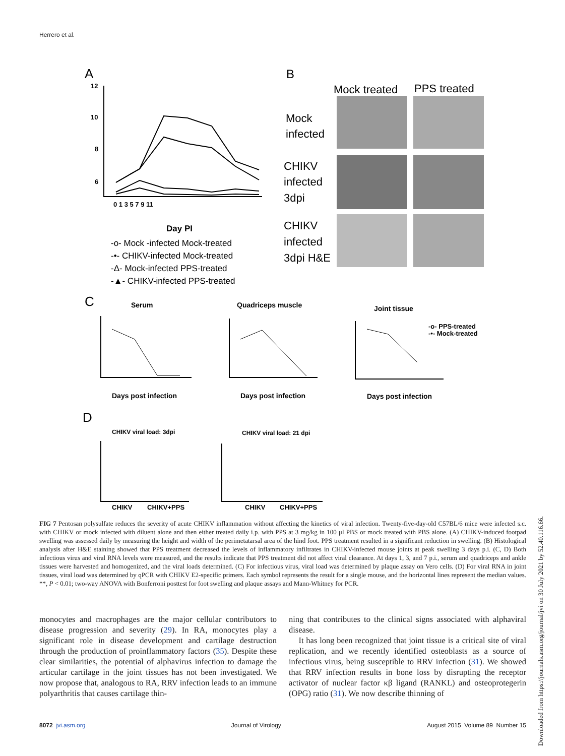Herrero et al.
A
B
12
10
8
6
0 1 3 5 7 9 11
Day PI
-o- Mock -infected Mock-treated
-•- CHIKV-infected Mock-treated
-Δ- Mock-infected PPS-treated
-▲- CHIKV-infected PPS-treated
Mock treated
PPS treated
Mock
infected
CHIKV
infected
3dpi
CHIKV
infected
3dpi H&E
C
Serum
Quadriceps muscle
Joint tissue
-o- PPS-treated
-•- Mock-treated
Days post infection
Days post infection
Days post infection
D
CHIKV viral load: 3dpi
CHIKV viral load: 21 dpi
CHIKV
CHIKV+PPS
CHIKV
CHIKV+PPS
FIG 7 Pentosan polysulfate reduces the severity of acute CHIKV inflammation without affecting the kinetics of viral infection. Twenty-five-day-old C57BL/6 mice were infected s.c. with CHIKV or mock infected with diluent alone and then either treated daily i.p. with PPS at 3 mg/kg in 100 μl PBS or mock treated with PBS alone. (A) CHIKV-induced footpad swelling was assessed daily by measuring the height and width of the perimetatarsal area of the hind foot. PPS treatment resulted in a significant reduction in swelling. (B) Histological analysis after H&E staining showed that PPS treatment decreased the levels of inflammatory infiltrates in CHIKV-infected mouse joints at peak swelling 3 days p.i. (C, D) Both infectious virus and viral RNA levels were measured, and the results indicate that PPS treatment did not affect viral clearance. At days 1, 3, and 7 p.i., serum and quadriceps and ankle tissues were harvested and homogenized, and the viral loads determined. (C) For infectious virus, viral load was determined by plaque assay on Vero cells. (D) For viral RNA in joint tissues, viral load was determined by qPCR with CHIKV E2-specific primers. Each symbol represents the result for a single mouse, and the horizontal lines represent the median values. **, P < 0.01; two-way ANOVA with Bonferroni posttest for foot swelling and plaque assays and Mann-Whitney for PCR.
monocytes and macrophages are the major cellular contributors to disease progression and severity (29). In RA, monocytes play a significant role in disease development and cartilage destruction through the production of proinflammatory factors (35). Despite these clear similarities, the potential of alphavirus infection to damage the articular cartilage in the joint tissues has not been investigated. We now propose that, analogous to RA, RRV infection leads to an immune polyarthritis that causes cartilage thin-
ning that contributes to the clinical signs associated with alphaviral disease.
It has long been recognized that joint tissue is a critical site of viral replication, and we recently identified osteoblasts as a source of infectious virus, being susceptible to RRV infection (31). We showed that RRV infection results in bone loss by disrupting the receptor activator of nuclear factor κβ ligand (RANKL) and osteoprotegerin (OPG) ratio (31). We now describe thinning of
8072 jvi.asm.org Journal of Virology August 2015 Volume 89 Number 15
Downloaded from https://journals.asm.org/journal/jvi on 30 July 2021 by 52.40.116.66.